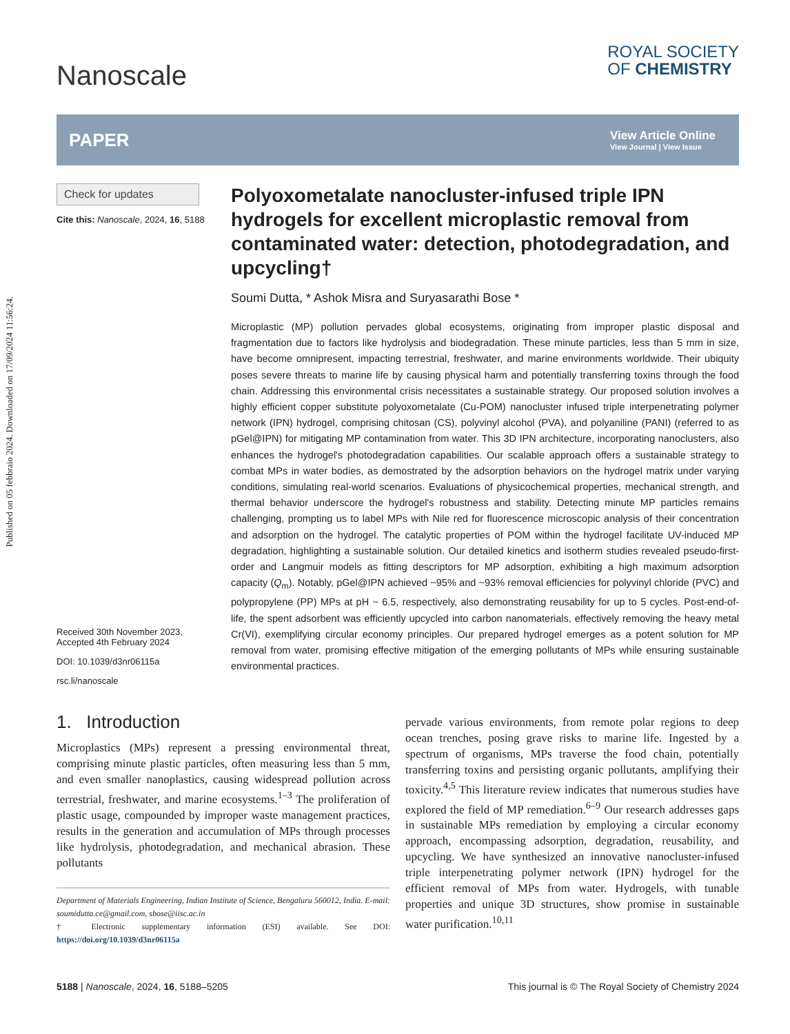Published on 05 febbraio 2024. Downloaded on 17/09/2024 11:56:24.
Nanoscale
ROYAL SOCIETY
OF CHEMISTRY
PAPER View Article Online
View Journal | View Issue
Check for updates
Cite this: Nanoscale, 2024, 16, 5188
Received 30th November 2023,
Accepted 4th February 2024
DOI: 10.1039/d3nr06115a
rsc.li/nanoscale
Polyoxometalate nanocluster-infused triple IPN hydrogels for excellent microplastic removal from contaminated water: detection, photodegradation, and upcycling†
Soumi Dutta, * Ashok Misra and Suryasarathi Bose *
Microplastic (MP) pollution pervades global ecosystems, originating from improper plastic disposal and fragmentation due to factors like hydrolysis and biodegradation. These minute particles, less than 5 mm in size, have become omnipresent, impacting terrestrial, freshwater, and marine environments worldwide. Their ubiquity poses severe threats to marine life by causing physical harm and potentially transferring toxins through the food chain. Addressing this environmental crisis necessitates a sustainable strategy. Our proposed solution involves a highly efficient copper substitute polyoxometalate (Cu-POM) nanocluster infused triple interpenetrating polymer network (IPN) hydrogel, comprising chitosan (CS), polyvinyl alcohol (PVA), and polyaniline (PANI) (referred to as pGel@IPN) for mitigating MP contamination from water. This 3D IPN architecture, incorporating nanoclusters, also enhances the hydrogel's photodegradation capabilities. Our scalable approach offers a sustainable strategy to combat MPs in water bodies, as demostrated by the adsorption behaviors on the hydrogel matrix under varying conditions, simulating real-world scenarios. Evaluations of physicochemical properties, mechanical strength, and thermal behavior underscore the hydrogel's robustness and stability. Detecting minute MP particles remains challenging, prompting us to label MPs with Nile red for fluorescence microscopic analysis of their concentration and adsorption on the hydrogel. The catalytic properties of POM within the hydrogel facilitate UV-induced MP degradation, highlighting a sustainable solution. Our detailed kinetics and isotherm studies revealed pseudo-first-order and Langmuir models as fitting descriptors for MP adsorption, exhibiting a high maximum adsorption capacity (Q<sub>m</sub>). Notably, pGel@IPN achieved ~95% and ~93% removal efficiencies for polyvinyl chloride (PVC) and polypropylene (PP) MPs at pH ~ 6.5, respectively, also demonstrating reusability for up to 5 cycles. Post-end-of-life, the spent adsorbent was efficiently upcycled into carbon nanomaterials, effectively removing the heavy metal Cr(VI), exemplifying circular economy principles. Our prepared hydrogel emerges as a potent solution for MP removal from water, promising effective mitigation of the emerging pollutants of MPs while ensuring sustainable environmental practices.
1. Introduction
Microplastics (MPs) represent a pressing environmental threat, comprising minute plastic particles, often measuring less than 5 mm, and even smaller nanoplastics, causing widespread pollution across terrestrial, freshwater, and marine ecosystems.<sup>1–3</sup> The proliferation of plastic usage, compounded by improper waste management practices, results in the generation and accumulation of MPs through processes like hydrolysis, photodegradation, and mechanical abrasion. These pollutants
Department of Materials Engineering, Indian Institute of Science, Bengaluru 560012, India. E-mail: soumidutta.ce@gmail.com, sbose@iisc.ac.in
† Electronic supplementary information (ESI) available. See DOI: https://doi.org/10.1039/d3nr06115a
pervade various environments, from remote polar regions to deep ocean trenches, posing grave risks to marine life. Ingested by a spectrum of organisms, MPs traverse the food chain, potentially transferring toxins and persisting organic pollutants, amplifying their toxicity.<sup>4,5</sup> This literature review indicates that numerous studies have explored the field of MP remediation.<sup>6–9</sup> Our research addresses gaps in sustainable MPs remediation by employing a circular economy approach, encompassing adsorption, degradation, reusability, and upcycling. We have synthesized an innovative nanocluster-infused triple interpenetrating polymer network (IPN) hydrogel for the efficient removal of MPs from water. Hydrogels, with tunable properties and unique 3D structures, show promise in sustainable water purification.<sup>10,11</sup>
5188 | Nanoscale, 2024, 16, 5188–5205 This journal is © The Royal Society of Chemistry 2024